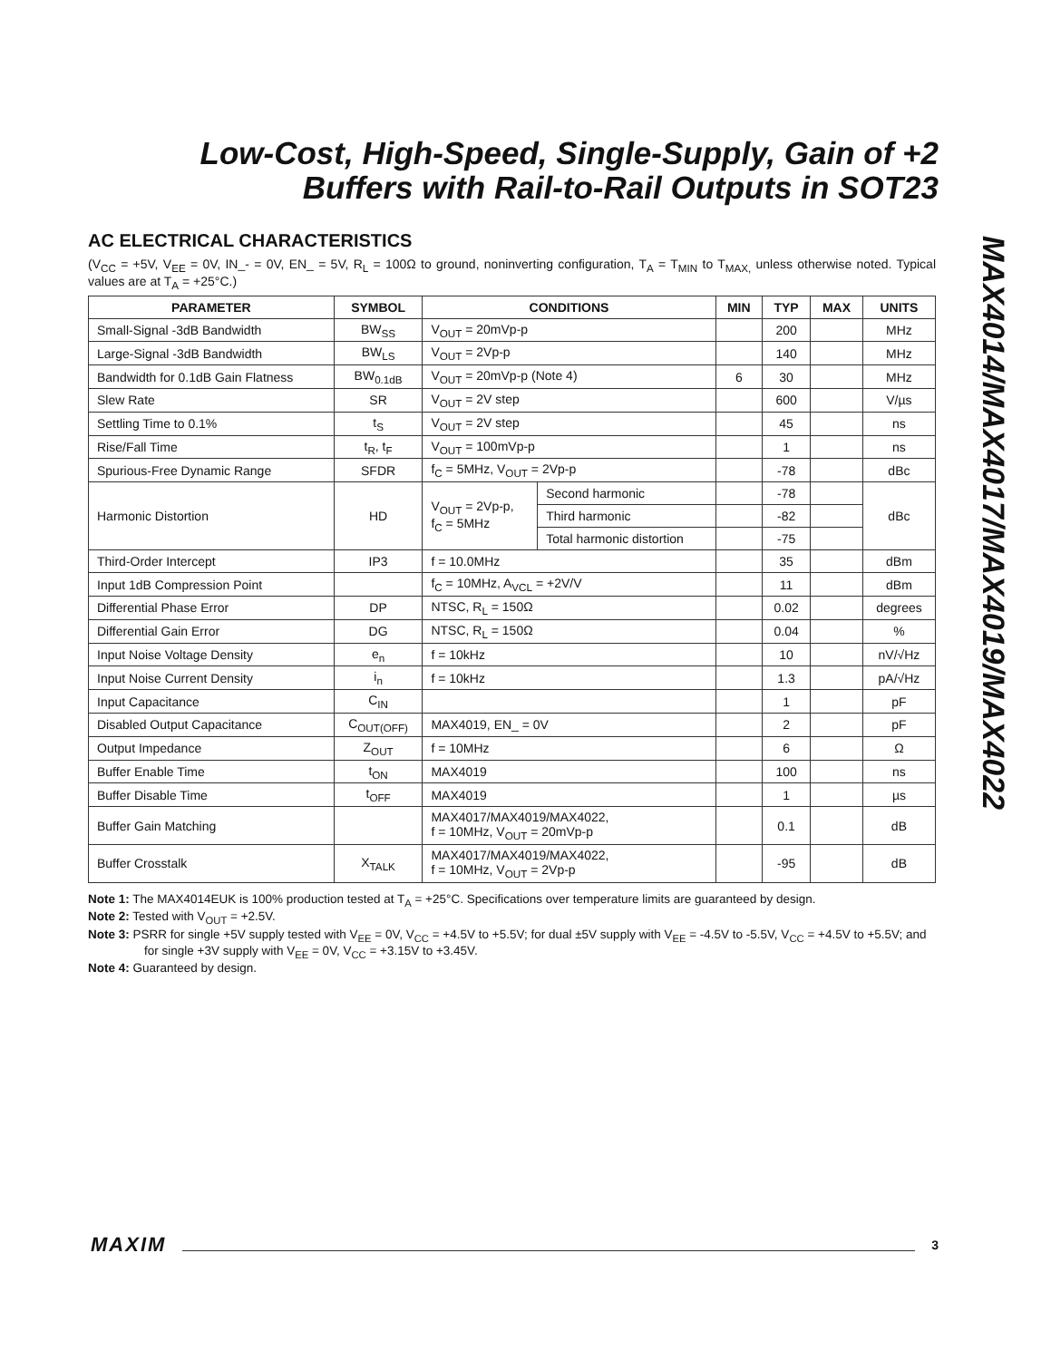Low-Cost, High-Speed, Single-Supply, Gain of +2 Buffers with Rail-to-Rail Outputs in SOT23
AC ELECTRICAL CHARACTERISTICS
(V<sub>CC</sub> = +5V, V<sub>EE</sub> = 0V, IN_- = 0V, EN_ = 5V, R<sub>L</sub> = 100Ω to ground, noninverting configuration, T<sub>A</sub> = T<sub>MIN</sub> to T<sub>MAX,</sub> unless otherwise noted. Typical values are at T<sub>A</sub> = +25°C.)
| PARAMETER | SYMBOL | CONDITIONS | | MIN | TYP | MAX | UNITS |
| --- | --- | --- | --- | --- | --- | --- | --- |
| Small-Signal -3dB Bandwidth | BW<sub>SS</sub> | V<sub>OUT</sub> = 20mVp-p | | | 200 | | MHz |
| Large-Signal -3dB Bandwidth | BW<sub>LS</sub> | V<sub>OUT</sub> = 2Vp-p | | | 140 | | MHz |
| Bandwidth for 0.1dB Gain Flatness | BW<sub>0.1dB</sub> | V<sub>OUT</sub> = 20mVp-p (Note 4) | | 6 | 30 | | MHz |
| Slew Rate | SR | V<sub>OUT</sub> = 2V step | | | 600 | | V/µs |
| Settling Time to 0.1% | t<sub>S</sub> | V<sub>OUT</sub> = 2V step | | | 45 | | ns |
| Rise/Fall Time | t<sub>R</sub>, t<sub>F</sub> | V<sub>OUT</sub> = 100mVp-p | | | 1 | | ns |
| Spurious-Free Dynamic Range | SFDR | f<sub>C</sub> = 5MHz, V<sub>OUT</sub> = 2Vp-p | | | -78 | | dBc |
| Harmonic Distortion | HD | V<sub>OUT</sub> = 2Vp-p, f<sub>C</sub> = 5MHz | Second harmonic | | -78 | | dBc |
| | | | Third harmonic | | -82 | | |
| | | | Total harmonic distortion | | -75 | | |
| Third-Order Intercept | IP3 | f = 10.0MHz | | | 35 | | dBm |
| Input 1dB Compression Point | | f<sub>C</sub> = 10MHz, A<sub>VCL</sub> = +2V/V | | | 11 | | dBm |
| Differential Phase Error | DP | NTSC, R<sub>L</sub> = 150Ω | | | 0.02 | | degrees |
| Differential Gain Error | DG | NTSC, R<sub>L</sub> = 150Ω | | | 0.04 | | % |
| Input Noise Voltage Density | e<sub>n</sub> | f = 10kHz | | | 10 | | nV/√Hz |
| Input Noise Current Density | i<sub>n</sub> | f = 10kHz | | | 1.3 | | pA/√Hz |
| Input Capacitance | C<sub>IN</sub> | | | | 1 | | pF |
| Disabled Output Capacitance | C<sub>OUT(OFF)</sub> | MAX4019, EN_ = 0V | | | 2 | | pF |
| Output Impedance | Z<sub>OUT</sub> | f = 10MHz | | | 6 | | Ω |
| Buffer Enable Time | t<sub>ON</sub> | MAX4019 | | | 100 | | ns |
| Buffer Disable Time | t<sub>OFF</sub> | MAX4019 | | | 1 | | µs |
| Buffer Gain Matching | | MAX4017/MAX4019/MAX4022, f = 10MHz, V<sub>OUT</sub> = 20mVp-p | | | 0.1 | | dB |
| Buffer Crosstalk | X<sub>TALK</sub> | MAX4017/MAX4019/MAX4022, f = 10MHz, V<sub>OUT</sub> = 2Vp-p | | | -95 | | dB |
Note 1: The MAX4014EUK is 100% production tested at T<sub>A</sub> = +25°C. Specifications over temperature limits are guaranteed by design.
Note 2: Tested with V<sub>OUT</sub> = +2.5V.
Note 3: PSRR for single +5V supply tested with V<sub>EE</sub> = 0V, V<sub>CC</sub> = +4.5V to +5.5V; for dual ±5V supply with V<sub>EE</sub> = -4.5V to -5.5V, V<sub>CC</sub> = +4.5V to +5.5V; and for single +3V supply with V<sub>EE</sub> = 0V, V<sub>CC</sub> = +3.15V to +3.45V.
Note 4: Guaranteed by design.
MAX4014/MAX4017/MAX4019/MAX4022
MAXIM 3